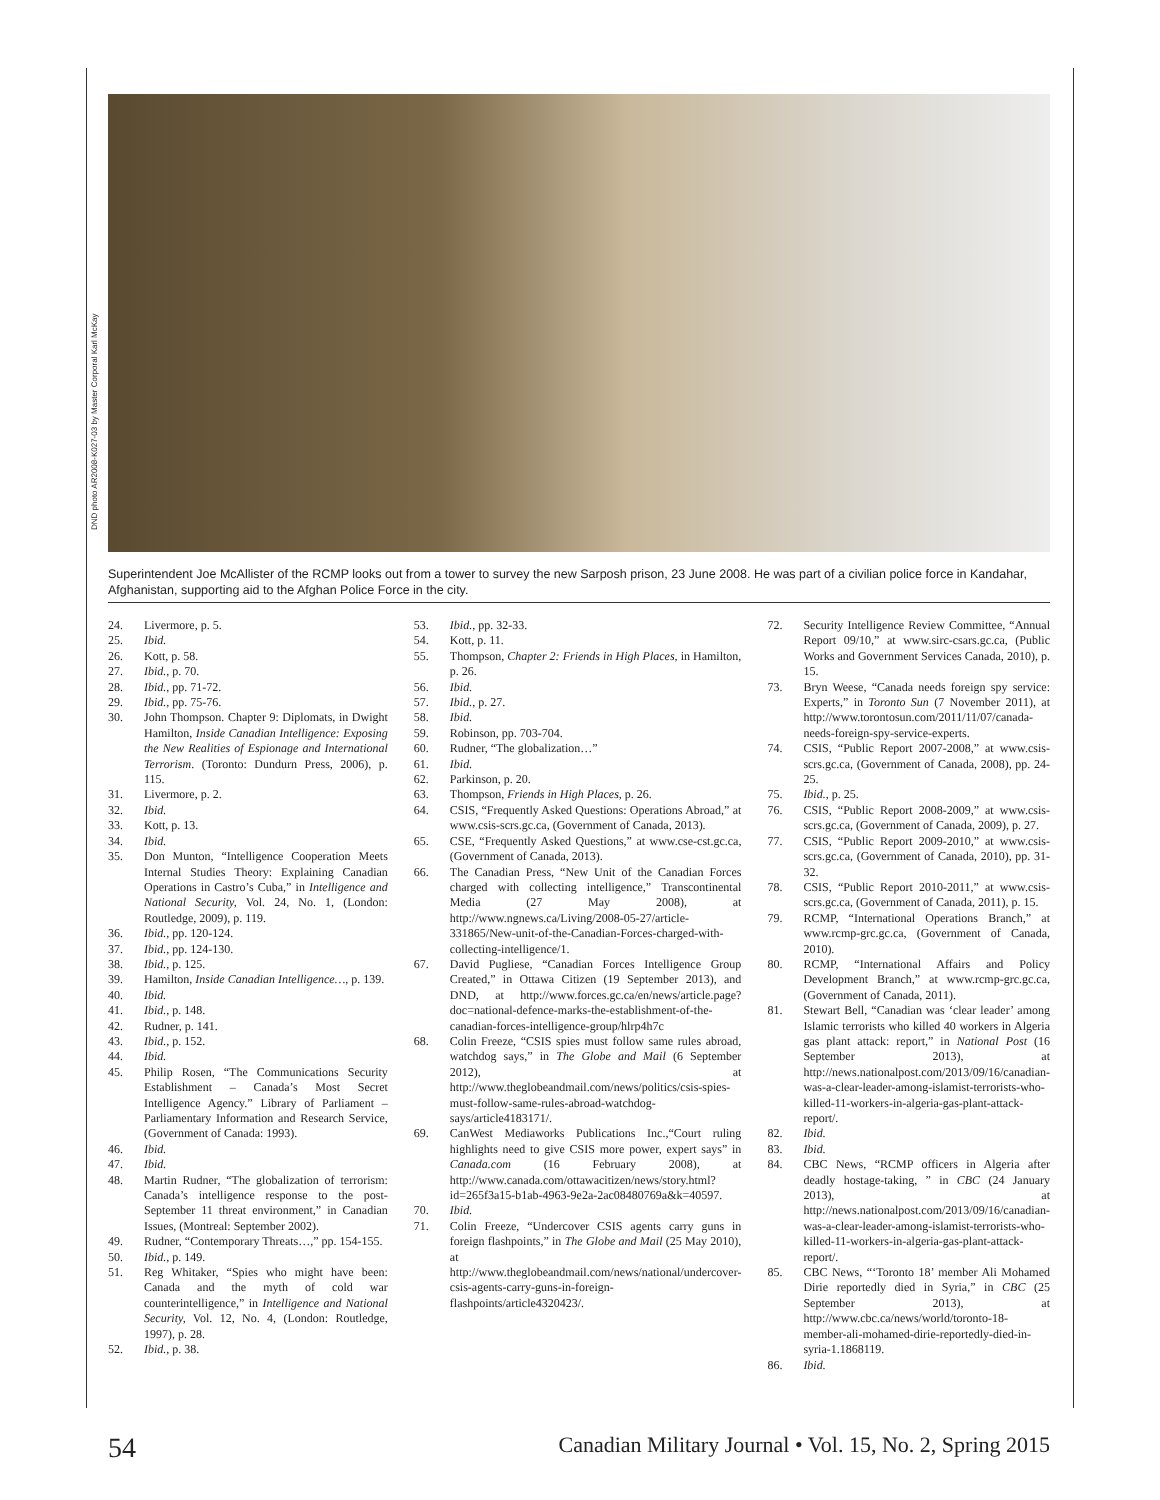DND photo AR2008-K027-03 by Master Corporal Karl McKay
Superintendent Joe McAllister of the RCMP looks out from a tower to survey the new Sarposh prison, 23 June 2008. He was part of a civilian police force in Kandahar, Afghanistan, supporting aid to the Afghan Police Force in the city.
24. Livermore, p. 5.
25. Ibid.
26. Kott, p. 58.
27. Ibid., p. 70.
28. Ibid., pp. 71-72.
29. Ibid., pp. 75-76.
30. John Thompson. Chapter 9: Diplomats, in Dwight Hamilton, Inside Canadian Intelligence: Exposing the New Realities of Espionage and International Terrorism. (Toronto: Dundurn Press, 2006), p. 115.
31. Livermore, p. 2.
32. Ibid.
33. Kott, p. 13.
34. Ibid.
35. Don Munton, “Intelligence Cooperation Meets Internal Studies Theory: Explaining Canadian Operations in Castro’s Cuba,” in Intelligence and National Security, Vol. 24, No. 1, (London: Routledge, 2009), p. 119.
36. Ibid., pp. 120-124.
37. Ibid., pp. 124-130.
38. Ibid., p. 125.
39. Hamilton, Inside Canadian Intelligence…, p. 139.
40. Ibid.
41. Ibid., p. 148.
42. Rudner, p. 141.
43. Ibid., p. 152.
44. Ibid.
45. Philip Rosen, “The Communications Security Establishment – Canada’s Most Secret Intelligence Agency.” Library of Parliament – Parliamentary Information and Research Service, (Government of Canada: 1993).
46. Ibid.
47. Ibid.
48. Martin Rudner, “The globalization of terrorism: Canada’s intelligence response to the post-September 11 threat environment,” in Canadian Issues, (Montreal: September 2002).
49. Rudner, “Contemporary Threats…,” pp. 154-155.
50. Ibid., p. 149.
51. Reg Whitaker, “Spies who might have been: Canada and the myth of cold war counterintelligence,” in Intelligence and National Security, Vol. 12, No. 4, (London: Routledge, 1997), p. 28.
52. Ibid., p. 38.
53. Ibid., pp. 32-33.
54. Kott, p. 11.
55. Thompson, Chapter 2: Friends in High Places, in Hamilton, p. 26.
56. Ibid.
57. Ibid., p. 27.
58. Ibid.
59. Robinson, pp. 703-704.
60. Rudner, “The globalization…”
61. Ibid.
62. Parkinson, p. 20.
63. Thompson, Friends in High Places, p. 26.
64. CSIS, “Frequently Asked Questions: Operations Abroad,” at www.csis-scrs.gc.ca, (Government of Canada, 2013).
65. CSE, “Frequently Asked Questions,” at www.cse-cst.gc.ca, (Government of Canada, 2013).
66. The Canadian Press, “New Unit of the Canadian Forces charged with collecting intelligence,” Transcontinental Media (27 May 2008), at http://www.ngnews.ca/Living/2008-05-27/article-331865/New-unit-of-the-Canadian-Forces-charged-with-collecting-intelligence/1.
67. David Pugliese, “Canadian Forces Intelligence Group Created,” in Ottawa Citizen (19 September 2013), and DND, at http://www.forces.gc.ca/en/news/article.page?doc=national-defence-marks-the-establishment-of-the-canadian-forces-intelligence-group/hlrp4h7c
68. Colin Freeze, “CSIS spies must follow same rules abroad, watchdog says,” in The Globe and Mail (6 September 2012), at http://www.theglobeandmail.com/news/politics/csis-spies-must-follow-same-rules-abroad-watchdog-says/article4183171/.
69. CanWest Mediaworks Publications Inc.,“Court ruling highlights need to give CSIS more power, expert says” in Canada.com (16 February 2008), at http://www.canada.com/ottawacitizen/news/story.html?id=265f3a15-b1ab-4963-9e2a-2ac08480769a&k=40597.
70. Ibid.
71. Colin Freeze, “Undercover CSIS agents carry guns in foreign flashpoints,” in The Globe and Mail (25 May 2010), at http://www.theglobeandmail.com/news/national/undercover-csis-agents-carry-guns-in-foreign-flashpoints/article4320423/.
72. Security Intelligence Review Committee, “Annual Report 09/10,” at www.sirc-csars.gc.ca, (Public Works and Government Services Canada, 2010), p. 15.
73. Bryn Weese, “Canada needs foreign spy service: Experts,” in Toronto Sun (7 November 2011), at http://www.torontosun.com/2011/11/07/canada-needs-foreign-spy-service-experts.
74. CSIS, “Public Report 2007-2008,” at www.csis-scrs.gc.ca, (Government of Canada, 2008), pp. 24-25.
75. Ibid., p. 25.
76. CSIS, “Public Report 2008-2009,” at www.csis-scrs.gc.ca, (Government of Canada, 2009), p. 27.
77. CSIS, “Public Report 2009-2010,” at www.csis-scrs.gc.ca, (Government of Canada, 2010), pp. 31-32.
78. CSIS, “Public Report 2010-2011,” at www.csis-scrs.gc.ca, (Government of Canada, 2011), p. 15.
79. RCMP, “International Operations Branch,” at www.rcmp-grc.gc.ca, (Government of Canada, 2010).
80. RCMP, “International Affairs and Policy Development Branch,” at www.rcmp-grc.gc.ca, (Government of Canada, 2011).
81. Stewart Bell, “Canadian was ‘clear leader’ among Islamic terrorists who killed 40 workers in Algeria gas plant attack: report,” in National Post (16 September 2013), at http://news.nationalpost.com/2013/09/16/canadian-was-a-clear-leader-among-islamist-terrorists-who-killed-11-workers-in-algeria-gas-plant-attack-report/.
82. Ibid.
83. Ibid.
84. CBC News, “RCMP officers in Algeria after deadly hostage-taking, ” in CBC (24 January 2013), at http://news.nationalpost.com/2013/09/16/canadian-was-a-clear-leader-among-islamist-terrorists-who-killed-11-workers-in-algeria-gas-plant-attack-report/.
85. CBC News, “‘Toronto 18’ member Ali Mohamed Dirie reportedly died in Syria,” in CBC (25 September 2013), at http://www.cbc.ca/news/world/toronto-18-member-ali-mohamed-dirie-reportedly-died-in-syria-1.1868119.
86. Ibid.
54 Canadian Military Journal • Vol. 15, No. 2, Spring 2015